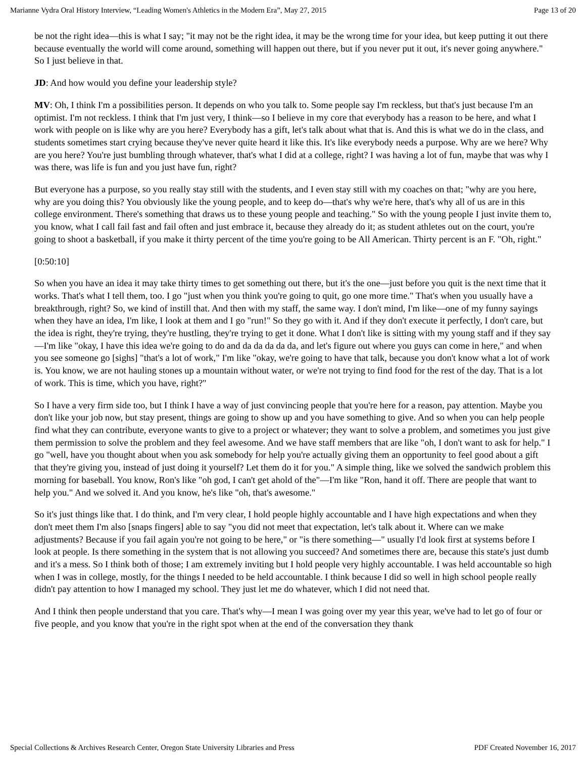Marianne Vydra Oral History Interview, “Leading Women's Athletics in the Modern Era”, May 27, 2015 Page 13 of 20
be not the right idea—this is what I say; "it may not be the right idea, it may be the wrong time for your idea, but keep putting it out there because eventually the world will come around, something will happen out there, but if you never put it out, it's never going anywhere." So I just believe in that.
JD: And how would you define your leadership style?
MV: Oh, I think I'm a possibilities person. It depends on who you talk to. Some people say I'm reckless, but that's just because I'm an optimist. I'm not reckless. I think that I'm just very, I think—so I believe in my core that everybody has a reason to be here, and what I work with people on is like why are you here? Everybody has a gift, let's talk about what that is. And this is what we do in the class, and students sometimes start crying because they've never quite heard it like this. It's like everybody needs a purpose. Why are we here? Why are you here? You're just bumbling through whatever, that's what I did at a college, right? I was having a lot of fun, maybe that was why I was there, was life is fun and you just have fun, right?
But everyone has a purpose, so you really stay still with the students, and I even stay still with my coaches on that; "why are you here, why are you doing this? You obviously like the young people, and to keep do—that's why we're here, that's why all of us are in this college environment. There's something that draws us to these young people and teaching." So with the young people I just invite them to, you know, what I call fail fast and fail often and just embrace it, because they already do it; as student athletes out on the court, you're going to shoot a basketball, if you make it thirty percent of the time you're going to be All American. Thirty percent is an F. "Oh, right."
[0:50:10]
So when you have an idea it may take thirty times to get something out there, but it's the one—just before you quit is the next time that it works. That's what I tell them, too. I go "just when you think you're going to quit, go one more time." That's when you usually have a breakthrough, right? So, we kind of instill that. And then with my staff, the same way. I don't mind, I'm like—one of my funny sayings when they have an idea, I'm like, I look at them and I go "run!" So they go with it. And if they don't execute it perfectly, I don't care, but the idea is right, they're trying, they're hustling, they're trying to get it done. What I don't like is sitting with my young staff and if they say—I'm like "okay, I have this idea we're going to do and da da da da da, and let's figure out where you guys can come in here," and when you see someone go [sighs] "that's a lot of work," I'm like "okay, we're going to have that talk, because you don't know what a lot of work is. You know, we are not hauling stones up a mountain without water, or we're not trying to find food for the rest of the day. That is a lot of work. This is time, which you have, right?"
So I have a very firm side too, but I think I have a way of just convincing people that you're here for a reason, pay attention. Maybe you don't like your job now, but stay present, things are going to show up and you have something to give. And so when you can help people find what they can contribute, everyone wants to give to a project or whatever; they want to solve a problem, and sometimes you just give them permission to solve the problem and they feel awesome. And we have staff members that are like "oh, I don't want to ask for help." I go "well, have you thought about when you ask somebody for help you're actually giving them an opportunity to feel good about a gift that they're giving you, instead of just doing it yourself? Let them do it for you." A simple thing, like we solved the sandwich problem this morning for baseball. You know, Ron's like "oh god, I can't get ahold of the"—I'm like "Ron, hand it off. There are people that want to help you." And we solved it. And you know, he's like "oh, that's awesome."
So it's just things like that. I do think, and I'm very clear, I hold people highly accountable and I have high expectations and when they don't meet them I'm also [snaps fingers] able to say "you did not meet that expectation, let's talk about it. Where can we make adjustments? Because if you fail again you're not going to be here," or "is there something—" usually I'd look first at systems before I look at people. Is there something in the system that is not allowing you succeed? And sometimes there are, because this state's just dumb and it's a mess. So I think both of those; I am extremely inviting but I hold people very highly accountable. I was held accountable so high when I was in college, mostly, for the things I needed to be held accountable. I think because I did so well in high school people really didn't pay attention to how I managed my school. They just let me do whatever, which I did not need that.
And I think then people understand that you care. That's why—I mean I was going over my year this year, we've had to let go of four or five people, and you know that you're in the right spot when at the end of the conversation they thank
Special Collections & Archives Research Center, Oregon State University Libraries and Press PDF Created November 16, 2017